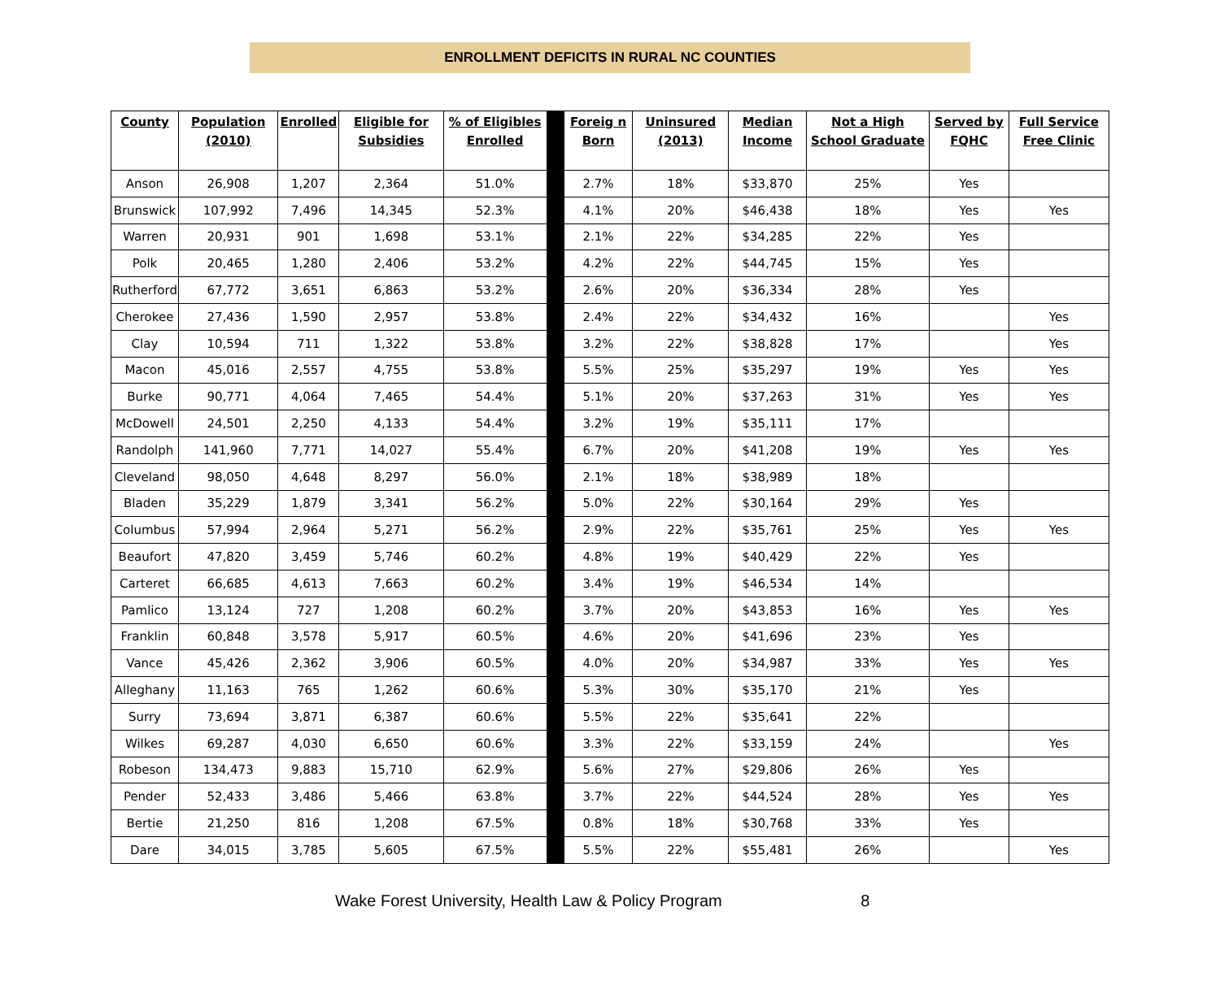ENROLLMENT DEFICITS IN RURAL NC COUNTIES
| County | Population (2010) | Enrolled | Eligible for Subsidies | % of Eligibles Enrolled | | Foreig n Born | Uninsured (2013) | Median Income | Not a High School Graduate | Served by FQHC | Full Service Free Clinic |
| --- | --- | --- | --- | --- | --- | --- | --- | --- | --- | --- | --- |
| Anson | 26,908 | 1,207 | 2,364 | 51.0% | | 2.7% | 18% | $33,870 | 25% | Yes | |
| Brunswick | 107,992 | 7,496 | 14,345 | 52.3% | | 4.1% | 20% | $46,438 | 18% | Yes | Yes |
| Warren | 20,931 | 901 | 1,698 | 53.1% | | 2.1% | 22% | $34,285 | 22% | Yes | |
| Polk | 20,465 | 1,280 | 2,406 | 53.2% | | 4.2% | 22% | $44,745 | 15% | Yes | |
| Rutherford | 67,772 | 3,651 | 6,863 | 53.2% | | 2.6% | 20% | $36,334 | 28% | Yes | |
| Cherokee | 27,436 | 1,590 | 2,957 | 53.8% | | 2.4% | 22% | $34,432 | 16% | | Yes |
| Clay | 10,594 | 711 | 1,322 | 53.8% | | 3.2% | 22% | $38,828 | 17% | | Yes |
| Macon | 45,016 | 2,557 | 4,755 | 53.8% | | 5.5% | 25% | $35,297 | 19% | Yes | Yes |
| Burke | 90,771 | 4,064 | 7,465 | 54.4% | | 5.1% | 20% | $37,263 | 31% | Yes | Yes |
| McDowell | 24,501 | 2,250 | 4,133 | 54.4% | | 3.2% | 19% | $35,111 | 17% | | |
| Randolph | 141,960 | 7,771 | 14,027 | 55.4% | | 6.7% | 20% | $41,208 | 19% | Yes | Yes |
| Cleveland | 98,050 | 4,648 | 8,297 | 56.0% | | 2.1% | 18% | $38,989 | 18% | | |
| Bladen | 35,229 | 1,879 | 3,341 | 56.2% | | 5.0% | 22% | $30,164 | 29% | Yes | |
| Columbus | 57,994 | 2,964 | 5,271 | 56.2% | | 2.9% | 22% | $35,761 | 25% | Yes | Yes |
| Beaufort | 47,820 | 3,459 | 5,746 | 60.2% | | 4.8% | 19% | $40,429 | 22% | Yes | |
| Carteret | 66,685 | 4,613 | 7,663 | 60.2% | | 3.4% | 19% | $46,534 | 14% | | |
| Pamlico | 13,124 | 727 | 1,208 | 60.2% | | 3.7% | 20% | $43,853 | 16% | Yes | Yes |
| Franklin | 60,848 | 3,578 | 5,917 | 60.5% | | 4.6% | 20% | $41,696 | 23% | Yes | |
| Vance | 45,426 | 2,362 | 3,906 | 60.5% | | 4.0% | 20% | $34,987 | 33% | Yes | Yes |
| Alleghany | 11,163 | 765 | 1,262 | 60.6% | | 5.3% | 30% | $35,170 | 21% | Yes | |
| Surry | 73,694 | 3,871 | 6,387 | 60.6% | | 5.5% | 22% | $35,641 | 22% | | |
| Wilkes | 69,287 | 4,030 | 6,650 | 60.6% | | 3.3% | 22% | $33,159 | 24% | | Yes |
| Robeson | 134,473 | 9,883 | 15,710 | 62.9% | | 5.6% | 27% | $29,806 | 26% | Yes | |
| Pender | 52,433 | 3,486 | 5,466 | 63.8% | | 3.7% | 22% | $44,524 | 28% | Yes | Yes |
| Bertie | 21,250 | 816 | 1,208 | 67.5% | | 0.8% | 18% | $30,768 | 33% | Yes | |
| Dare | 34,015 | 3,785 | 5,605 | 67.5% | | 5.5% | 22% | $55,481 | 26% | | Yes |
Wake Forest University, Health Law & Policy Program 8